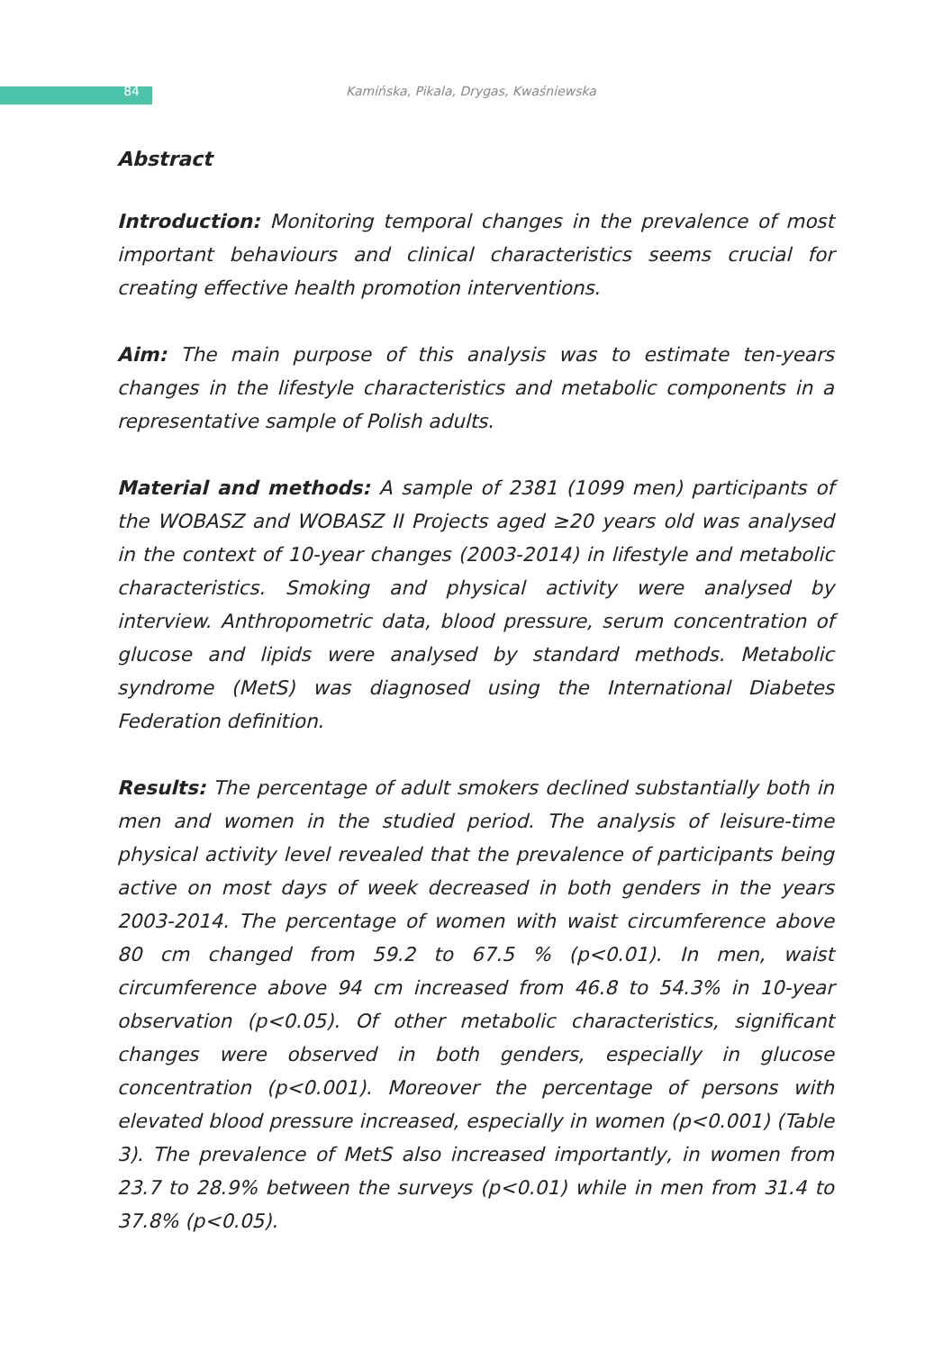84 Kamińska, Pikala, Drygas, Kwaśniewska
Abstract
Introduction: Monitoring temporal changes in the prevalence of most important behaviours and clinical characteristics seems crucial for creating effective health promotion interventions.
Aim: The main purpose of this analysis was to estimate ten-years changes in the lifestyle characteristics and metabolic components in a representative sample of Polish adults.
Material and methods: A sample of 2381 (1099 men) participants of the WOBASZ and WOBASZ II Projects aged ≥20 years old was analysed in the context of 10-year changes (2003-2014) in lifestyle and metabolic characteristics. Smoking and physical activity were analysed by interview. Anthropometric data, blood pressure, serum concentration of glucose and lipids were analysed by standard methods. Metabolic syndrome (MetS) was diagnosed using the International Diabetes Federation definition.
Results: The percentage of adult smokers declined substantially both in men and women in the studied period. The analysis of leisure-time physical activity level revealed that the prevalence of participants being active on most days of week decreased in both genders in the years 2003-2014. The percentage of women with waist circumference above 80 cm changed from 59.2 to 67.5 % (p<0.01). In men, waist circumference above 94 cm increased from 46.8 to 54.3% in 10-year observation (p<0.05). Of other metabolic characteristics, significant changes were observed in both genders, especially in glucose concentration (p<0.001). Moreover the percentage of persons with elevated blood pressure increased, especially in women (p<0.001) (Table 3). The prevalence of MetS also increased importantly, in women from 23.7 to 28.9% between the surveys (p<0.01) while in men from 31.4 to 37.8% (p<0.05).